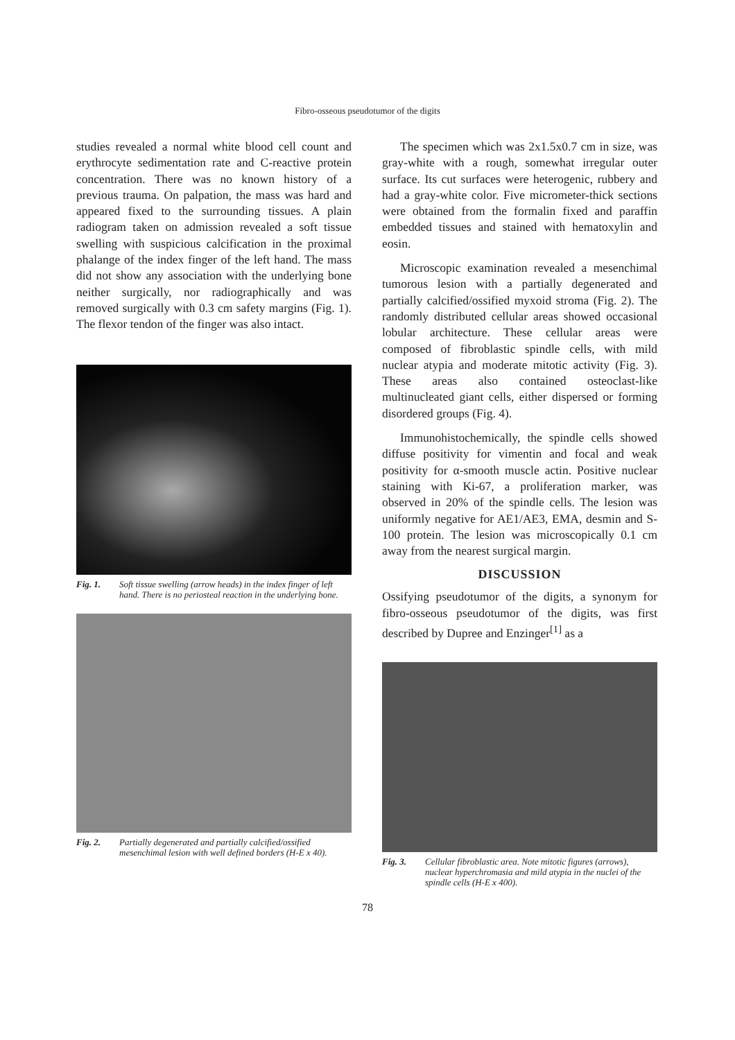Fibro-osseous pseudotumor of the digits
studies revealed a normal white blood cell count and erythrocyte sedimentation rate and C-reactive protein concentration. There was no known history of a previous trauma. On palpation, the mass was hard and appeared fixed to the surrounding tissues. A plain radiogram taken on admission revealed a soft tissue swelling with suspicious calcification in the proximal phalange of the index finger of the left hand. The mass did not show any association with the underlying bone neither surgically, nor radiographically and was removed surgically with 0.3 cm safety margins (Fig. 1). The flexor tendon of the finger was also intact.
Fig. 1. Soft tissue swelling (arrow heads) in the index finger of left hand. There is no periosteal reaction in the underlying bone.
Fig. 2. Partially degenerated and partially calcified/ossified mesenchimal lesion with well defined borders (H-E x 40).
The specimen which was 2x1.5x0.7 cm in size, was gray-white with a rough, somewhat irregular outer surface. Its cut surfaces were heterogenic, rubbery and had a gray-white color. Five micrometer-thick sections were obtained from the formalin fixed and paraffin embedded tissues and stained with hematoxylin and eosin.
Microscopic examination revealed a mesenchimal tumorous lesion with a partially degenerated and partially calcified/ossified myxoid stroma (Fig. 2). The randomly distributed cellular areas showed occasional lobular architecture. These cellular areas were composed of fibroblastic spindle cells, with mild nuclear atypia and moderate mitotic activity (Fig. 3). These areas also contained osteoclast-like multinucleated giant cells, either dispersed or forming disordered groups (Fig. 4).
Immunohistochemically, the spindle cells showed diffuse positivity for vimentin and focal and weak positivity for α-smooth muscle actin. Positive nuclear staining with Ki-67, a proliferation marker, was observed in 20% of the spindle cells. The lesion was uniformly negative for AE1/AE3, EMA, desmin and S-100 protein. The lesion was microscopically 0.1 cm away from the nearest surgical margin.
DISCUSSION
Ossifying pseudotumor of the digits, a synonym for fibro-osseous pseudotumor of the digits, was first described by Dupree and Enzinger<sup>[1]</sup> as a
Fig. 3. Cellular fibroblastic area. Note mitotic figures (arrows), nuclear hyperchromasia and mild atypia in the nuclei of the spindle cells (H-E x 400).
78